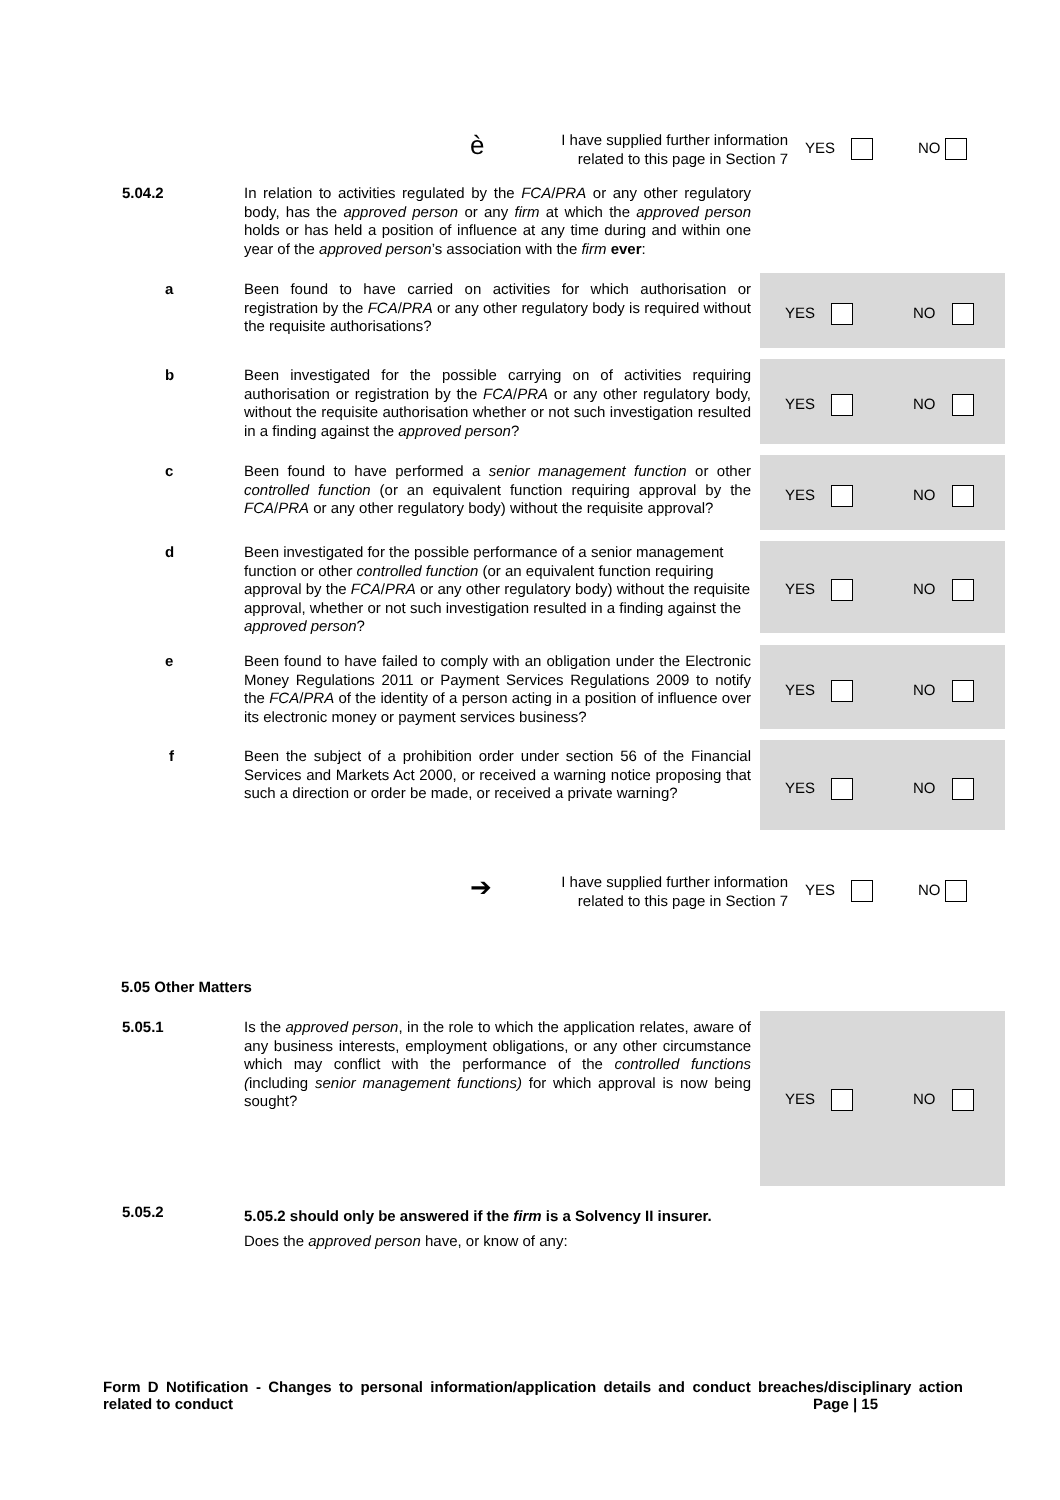è I have supplied further information related to this page in Section 7 YES NO
5.04.2
In relation to activities regulated by the FCA/PRA or any other regulatory body, has the approved person or any firm at which the approved person holds or has held a position of influence at any time during and within one year of the approved person’s association with the firm ever:
YES NO
a
Been found to have carried on activities for which authorisation or registration by the FCA/PRA or any other regulatory body is required without the requisite authorisations?
YES NO
b
Been investigated for the possible carrying on of activities requiring authorisation or registration by the FCA/PRA or any other regulatory body, without the requisite authorisation whether or not such investigation resulted in a finding against the approved person?
YES NO
c
Been found to have performed a senior management function or other controlled function (or an equivalent function requiring approval by the FCA/PRA or any other regulatory body) without the requisite approval?
YES NO
d
Been investigated for the possible performance of a senior management function or other controlled function (or an equivalent function requiring approval by the FCA/PRA or any other regulatory body) without the requisite approval, whether or not such investigation resulted in a finding against the approved person?
YES NO
e
Been found to have failed to comply with an obligation under the Electronic Money Regulations 2011 or Payment Services Regulations 2009 to notify the FCA/PRA of the identity of a person acting in a position of influence over its electronic money or payment services business?
YES NO
f
Been the subject of a prohibition order under section 56 of the Financial Services and Markets Act 2000, or received a warning notice proposing that such a direction or order be made, or received a private warning?
➔ I have supplied further information related to this page in Section 7 YES NO
5.05 Other Matters
YES NO
5.05.1
Is the approved person, in the role to which the application relates, aware of any business interests, employment obligations, or any other circumstance which may conflict with the performance of the controlled functions (including senior management functions) for which approval is now being sought?
5.05.2
5.05.2 should only be answered if the firm is a Solvency II insurer.
Does the approved person have, or know of any:
Form D Notification - Changes to personal information/application details and conduct breaches/disciplinary action related to conduct Page | 15